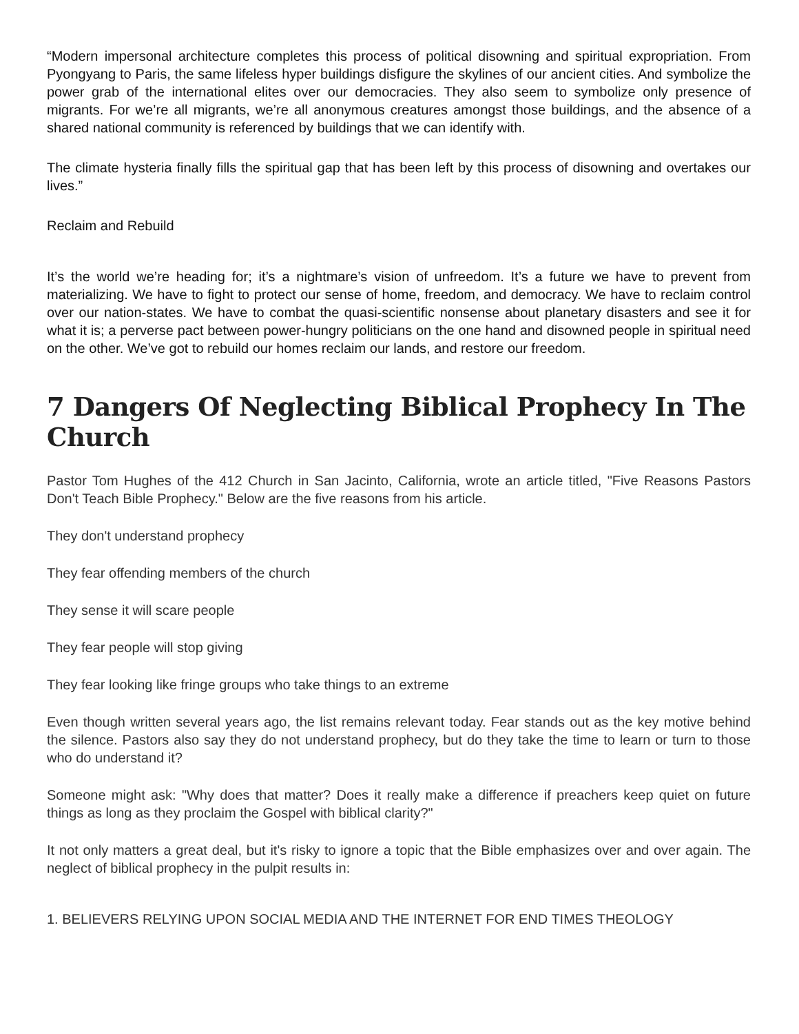“Modern impersonal architecture completes this process of political disowning and spiritual expropriation. From Pyongyang to Paris, the same lifeless hyper buildings disfigure the skylines of our ancient cities. And symbolize the power grab of the international elites over our democracies. They also seem to symbolize only presence of migrants. For we’re all migrants, we’re all anonymous creatures amongst those buildings, and the absence of a shared national community is referenced by buildings that we can identify with.
The climate hysteria finally fills the spiritual gap that has been left by this process of disowning and overtakes our lives.”
Reclaim and Rebuild
It’s the world we’re heading for; it’s a nightmare’s vision of unfreedom. It’s a future we have to prevent from materializing. We have to fight to protect our sense of home, freedom, and democracy. We have to reclaim control over our nation-states. We have to combat the quasi-scientific nonsense about planetary disasters and see it for what it is; a perverse pact between power-hungry politicians on the one hand and disowned people in spiritual need on the other. We’ve got to rebuild our homes reclaim our lands, and restore our freedom.
7 Dangers Of Neglecting Biblical Prophecy In The Church
Pastor Tom Hughes of the 412 Church in San Jacinto, California, wrote an article titled, "Five Reasons Pastors Don't Teach Bible Prophecy." Below are the five reasons from his article.
They don't understand prophecy
They fear offending members of the church
They sense it will scare people
They fear people will stop giving
They fear looking like fringe groups who take things to an extreme
Even though written several years ago, the list remains relevant today. Fear stands out as the key motive behind the silence. Pastors also say they do not understand prophecy, but do they take the time to learn or turn to those who do understand it?
Someone might ask: "Why does that matter? Does it really make a difference if preachers keep quiet on future things as long as they proclaim the Gospel with biblical clarity?"
It not only matters a great deal, but it's risky to ignore a topic that the Bible emphasizes over and over again. The neglect of biblical prophecy in the pulpit results in:
1. BELIEVERS RELYING UPON SOCIAL MEDIA AND THE INTERNET FOR END TIMES THEOLOGY